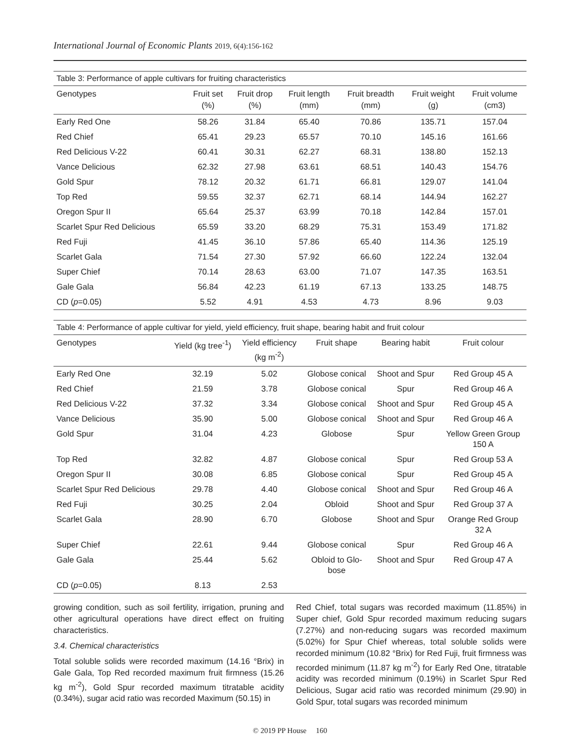International Journal of Economic Plants 2019, 6(4):156-162
Table 3: Performance of apple cultivars for fruiting characteristics
| Genotypes | Fruit set (%) | Fruit drop (%) | Fruit length (mm) | Fruit breadth (mm) | Fruit weight (g) | Fruit volume (cm3) |
| --- | --- | --- | --- | --- | --- | --- |
| Early Red One | 58.26 | 31.84 | 65.40 | 70.86 | 135.71 | 157.04 |
| Red Chief | 65.41 | 29.23 | 65.57 | 70.10 | 145.16 | 161.66 |
| Red Delicious V-22 | 60.41 | 30.31 | 62.27 | 68.31 | 138.80 | 152.13 |
| Vance Delicious | 62.32 | 27.98 | 63.61 | 68.51 | 140.43 | 154.76 |
| Gold Spur | 78.12 | 20.32 | 61.71 | 66.81 | 129.07 | 141.04 |
| Top Red | 59.55 | 32.37 | 62.71 | 68.14 | 144.94 | 162.27 |
| Oregon Spur II | 65.64 | 25.37 | 63.99 | 70.18 | 142.84 | 157.01 |
| Scarlet Spur Red Delicious | 65.59 | 33.20 | 68.29 | 75.31 | 153.49 | 171.82 |
| Red Fuji | 41.45 | 36.10 | 57.86 | 65.40 | 114.36 | 125.19 |
| Scarlet Gala | 71.54 | 27.30 | 57.92 | 66.60 | 122.24 | 132.04 |
| Super Chief | 70.14 | 28.63 | 63.00 | 71.07 | 147.35 | 163.51 |
| Gale Gala | 56.84 | 42.23 | 61.19 | 67.13 | 133.25 | 148.75 |
| CD ( p =0.05) | 5.52 | 4.91 | 4.53 | 4.73 | 8.96 | 9.03 |
Table 4: Performance of apple cultivar for yield, yield efficiency, fruit shape, bearing habit and fruit colour
| Genotypes | Yield (kg tree<sup>-1</sup>) | Yield efficiency (kg m<sup>-2</sup>) | Fruit shape | Bearing habit | Fruit colour |
| --- | --- | --- | --- | --- | --- |
| Early Red One | 32.19 | 5.02 | Globose conical | Shoot and Spur | Red Group 45 A |
| Red Chief | 21.59 | 3.78 | Globose conical | Spur | Red Group 46 A |
| Red Delicious V-22 | 37.32 | 3.34 | Globose conical | Shoot and Spur | Red Group 45 A |
| Vance Delicious | 35.90 | 5.00 | Globose conical | Shoot and Spur | Red Group 46 A |
| Gold Spur | 31.04 | 4.23 | Globose | Spur | Yellow Green Group 150 A |
| Top Red | 32.82 | 4.87 | Globose conical | Spur | Red Group 53 A |
| Oregon Spur II | 30.08 | 6.85 | Globose conical | Spur | Red Group 45 A |
| Scarlet Spur Red Delicious | 29.78 | 4.40 | Globose conical | Shoot and Spur | Red Group 46 A |
| Red Fuji | 30.25 | 2.04 | Obloid | Shoot and Spur | Red Group 37 A |
| Scarlet Gala | 28.90 | 6.70 | Globose | Shoot and Spur | Orange Red Group 32 A |
| Super Chief | 22.61 | 9.44 | Globose conical | Spur | Red Group 46 A |
| Gale Gala | 25.44 | 5.62 | Obloid to Glo- bose | Shoot and Spur | Red Group 47 A |
| CD ( p =0.05) | 8.13 | 2.53 | | | |
growing condition, such as soil fertility, irrigation, pruning and other agricultural operations have direct effect on fruiting characteristics.
3.4. Chemical characteristics
Total soluble solids were recorded maximum (14.16 °Brix) in Gale Gala, Top Red recorded maximum fruit firmness (15.26 kg m<sup>-2</sup>), Gold Spur recorded maximum titratable acidity (0.34%), sugar acid ratio was recorded Maximum (50.15) in
Red Chief, total sugars was recorded maximum (11.85%) in Super chief, Gold Spur recorded maximum reducing sugars (7.27%) and non-reducing sugars was recorded maximum (5.02%) for Spur Chief whereas, total soluble solids were recorded minimum (10.82 °Brix) for Red Fuji, fruit firmness was recorded minimum (11.87 kg m<sup>-2</sup>) for Early Red One, titratable acidity was recorded minimum (0.19%) in Scarlet Spur Red Delicious, Sugar acid ratio was recorded minimum (29.90) in Gold Spur, total sugars was recorded minimum
© 2019 PP House 160